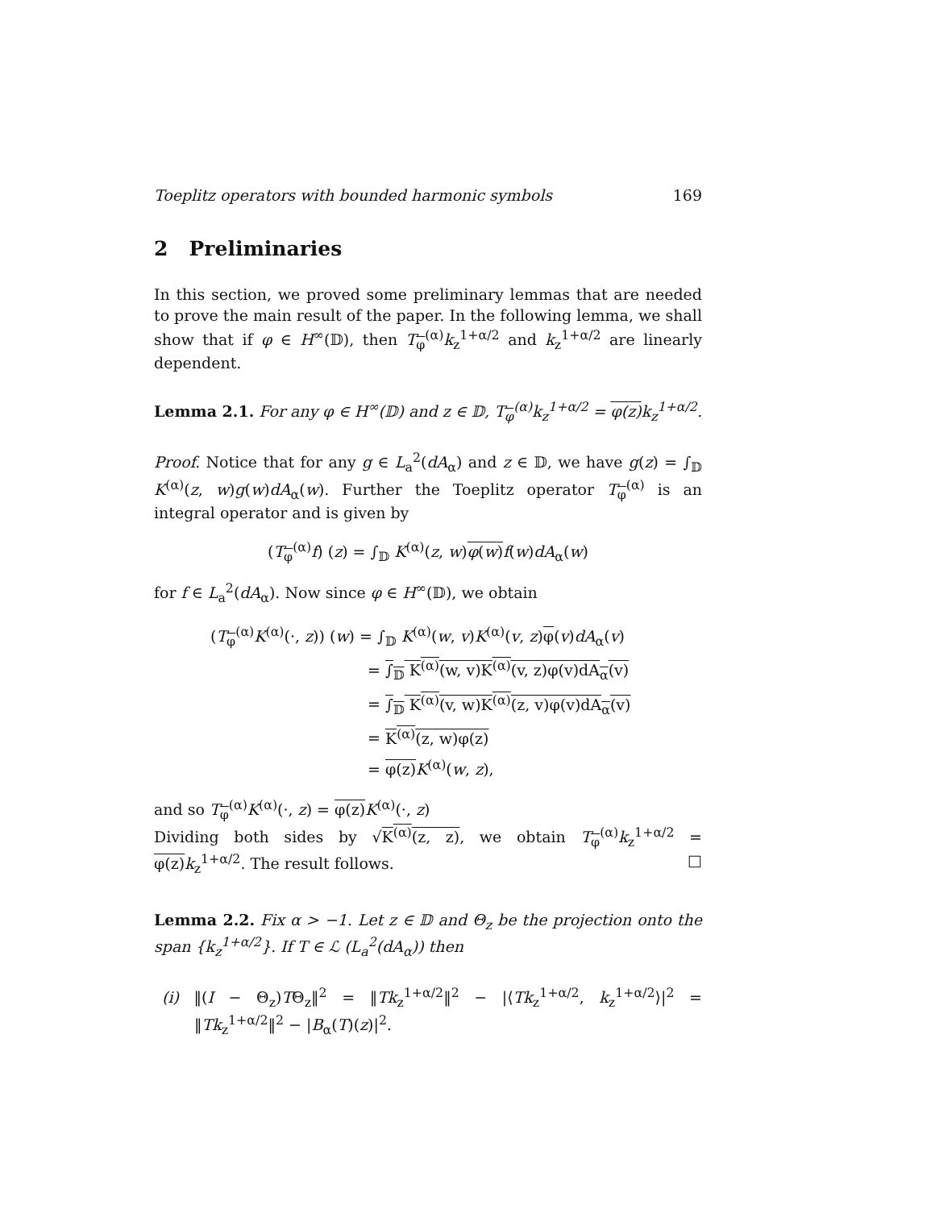Toeplitz operators with bounded harmonic symbols 169
2 Preliminaries
In this section, we proved some preliminary lemmas that are needed to prove the main result of the paper. In the following lemma, we shall show that if φ ∈ H<sup>∞</sup>(𝔻), then T<sub>φ</sub><sup>(α)</sup>k<sub>z</sub><sup>1+α/2</sup> and k<sub>z</sub><sup>1+α/2</sup> are linearly dependent.
Lemma 2.1. For any φ ∈ H<sup>∞</sup>(𝔻) and z ∈ 𝔻, T<sub>φ</sub><sup>(α)</sup>k<sub>z</sub><sup>1+α/2</sup> = φ(z) k<sub>z</sub><sup>1+α/2</sup>.
Proof. Notice that for any g ∈ L<sub>a</sub><sup>2</sup>(dA<sub>α</sub>) and z ∈ 𝔻, we have g(z) = ∫<sub>𝔻</sub> K<sup>(α)</sup>(z, w)g(w)dA<sub>α</sub>(w). Further the Toeplitz operator T<sub>φ</sub><sup>(α)</sup> is an integral operator and is given by
(T<sub>φ</sub><sup>(α)</sup>f) (z) = ∫<sub>𝔻</sub> K<sup>(α)</sup>(z, w)φ(w) f(w)dA<sub>α</sub>(w)
for f ∈ L<sub>a</sub><sup>2</sup>(dA<sub>α</sub>). Now since φ ∈ H<sup>∞</sup>(𝔻), we obtain
(T<sub>φ</sub><sup>(α)</sup>K<sup>(α)</sup>(·, z)) (w) = ∫<sub>𝔻</sub> K<sup>(α)</sup>(w, v)K<sup>(α)</sup>(v, z)φ(v)dA<sub>α</sub>(v)
= ∫<sub>𝔻</sub> K<sup>(α)</sup>(w, v)K<sup>(α)</sup>(v, z) φ(v)dA<sub>α</sub>(v)
= ∫<sub>𝔻</sub> K<sup>(α)</sup>(v, w)K<sup>(α)</sup>(z, v)φ(v)dA<sub>α</sub>(v)
= K<sup>(α)</sup>(z, w)φ(z)
= φ(z) K<sup>(α)</sup>(w, z),
and so T<sub>φ</sub><sup>(α)</sup>K<sup>(α)</sup>(·, z) = φ(z) K<sup>(α)</sup>(·, z)
Dividing both sides by √K<sup>(α)</sup>(z, z), we obtain T<sub>φ</sub><sup>(α)</sup>k<sub>z</sub><sup>1+α/2</sup> = φ(z) k<sub>z</sub><sup>1+α/2</sup>. The result follows. □
Lemma 2.2. Fix α > −1. Let z ∈ 𝔻 and Θ<sub>z</sub> be the projection onto the span {k<sub>z</sub><sup>1+α/2</sup>}. If T ∈ ℒ (L<sub>a</sub><sup>2</sup>(dA<sub>α</sub>)) then
(i) ‖(I − Θ<sub>z</sub>)TΘ<sub>z</sub>‖<sup>2</sup> = ‖Tk<sub>z</sub><sup>1+α/2</sup>‖<sup>2</sup> − |⟨Tk<sub>z</sub><sup>1+α/2</sup>, k<sub>z</sub><sup>1+α/2</sup>⟩|<sup>2</sup> = ‖Tk<sub>z</sub><sup>1+α/2</sup>‖<sup>2</sup> − |B<sub>α</sub>(T)(z)|<sup>2</sup>.